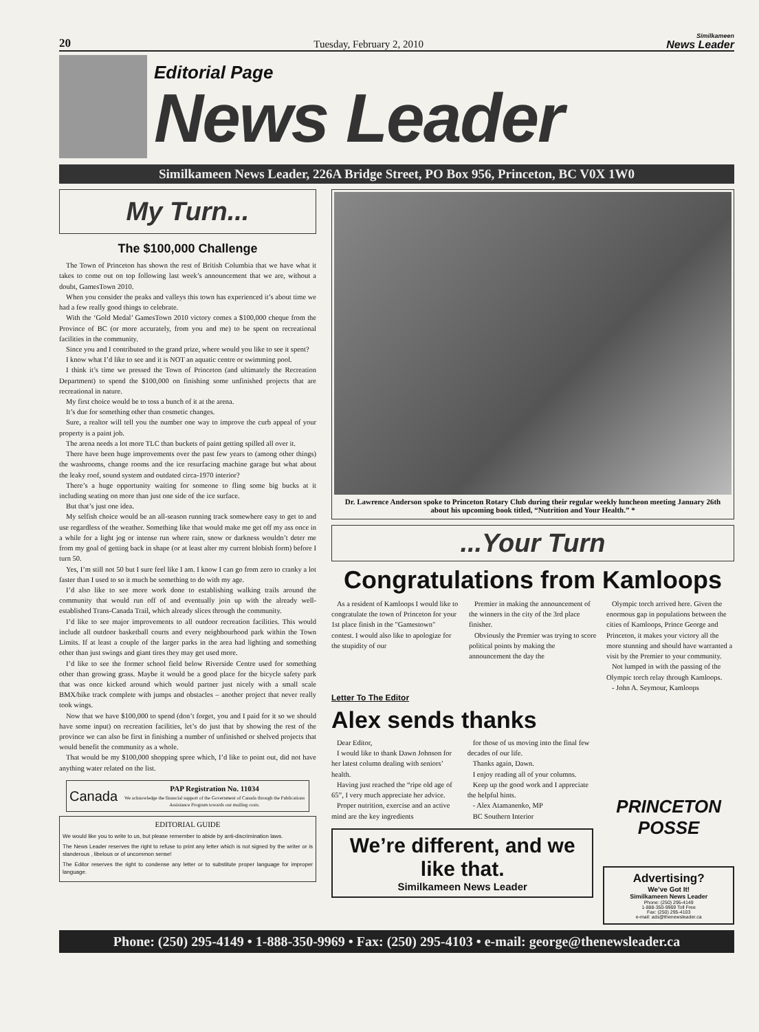20 Tuesday, February 2, 2010 Similkameen
News Leader
Editorial Page
News Leader
Similkameen News Leader, 226A Bridge Street, PO Box 956, Princeton, BC V0X 1W0
My Turn...
The $100,000 Challenge
The Town of Princeton has shown the rest of British Columbia that we have what it takes to come out on top following last week’s announcement that we are, without a doubt, GamesTown 2010.
When you consider the peaks and valleys this town has experienced it’s about time we had a few really good things to celebrate.
With the ‘Gold Medal’ GamesTown 2010 victory comes a $100,000 cheque from the Province of BC (or more accurately, from you and me) to be spent on recreational facilities in the community.
Since you and I contributed to the grand prize, where would you like to see it spent?
I know what I’d like to see and it is NOT an aquatic centre or swimming pool.
I think it’s time we pressed the Town of Princeton (and ultimately the Recreation Department) to spend the $100,000 on finishing some unfinished projects that are recreational in nature.
My first choice would be to toss a bunch of it at the arena.
It’s due for something other than cosmetic changes.
Sure, a realtor will tell you the number one way to improve the curb appeal of your property is a paint job.
The arena needs a lot more TLC than buckets of paint getting spilled all over it.
There have been huge improvements over the past few years to (among other things) the washrooms, change rooms and the ice resurfacing machine garage but what about the leaky roof, sound system and outdated circa-1970 interior?
There’s a huge opportunity waiting for someone to fling some big bucks at it including seating on more than just one side of the ice surface.
But that’s just one idea.
My selfish choice would be an all-season running track somewhere easy to get to and use regardless of the weather. Something like that would make me get off my ass once in a while for a light jog or intense run where rain, snow or darkness wouldn’t deter me from my goal of getting back in shape (or at least alter my current blobish form) before I turn 50.
Yes, I’m still not 50 but I sure feel like I am. I know I can go from zero to cranky a lot faster than I used to so it much be something to do with my age.
I’d also like to see more work done to establishing walking trails around the community that would run off of and eventually join up with the already well-established Trans-Canada Trail, which already slices through the community.
I’d like to see major improvements to all outdoor recreation facilities. This would include all outdoor basketball courts and every neighbourhood park within the Town Limits. If at least a couple of the larger parks in the area had lighting and something other than just swings and giant tires they may get used more.
I’d like to see the former school field below Riverside Centre used for something other than growing grass. Maybe it would be a good place for the bicycle safety park that was once kicked around which would partner just nicely with a small scale BMX/bike track complete with jumps and obstacles – another project that never really took wings.
Now that we have $100,000 to spend (don’t forget, you and I paid for it so we should have some input) on recreation facilities, let’s do just that by showing the rest of the province we can also be first in finishing a number of unfinished or shelved projects that would benefit the community as a whole.
That would be my $100,000 shopping spree which, I’d like to point out, did not have anything water related on the list.
Canada PAP Registration No. 11034
We acknowledge the financial support of the Government of Canada through the Publications Assistance Program towards our mailing costs.
EDITORIAL GUIDE
We would like you to write to us, but please remember to abide by anti-discrimination laws.
The News Leader reserves the right to refuse to print any letter which is not signed by the writer or is slanderous , libelous or of uncommon sense!
The Editor reserves the right to condense any letter or to substitute proper language for improper language.
Dr. Lawrence Anderson spoke to Princeton Rotary Club during their regular weekly luncheon meeting January 26th about his upcoming book titled, “Nutrition and Your Health.” *
...Your Turn
Congratulations from Kamloops
As a resident of Kamloops I would like to congratulate the town of Princeton for your 1st place finish in the "Gamestown" contest. I would also like to apologize for the stupidity of our
Premier in making the announcement of the winners in the city of the 3rd place finisher.
Obviously the Premier was trying to score political points by making the announcement the day the
Olympic torch arrived here. Given the enormous gap in populations between the cities of Kamloops, Prince George and Princeton, it makes your victory all the more stunning and should have warranted a visit by the Premier to your community.
Not lumped in with the passing of the Olympic torch relay through Kamloops.
- John A. Seymour, Kamloops
Letter To The Editor
Alex sends thanks
Dear Editor,
I would like to thank Dawn Johnson for her latest column dealing with seniors’ health.
Having just reached the “ripe old age of 65”, I very much appreciate her advice.
Proper nutrition, exercise and an active mind are the key ingredients
for those of us moving into the final few decades of our life.
Thanks again, Dawn.
I enjoy reading all of your columns.
Keep up the good work and I appreciate the helpful hints.
- Alex Atamanenko, MP
BC Southern Interior
We’re different, and we like that.
Similkameen News Leader
PRINCETON POSSE
Advertising?
We’ve Got It!
Similkameen News Leader
Phone: (250) 295-4149
1-888-350-9969 Toll Free
Fax: (250) 295-4103
e-mail: ads@thenewsleader.ca
Phone: (250) 295-4149 • 1-888-350-9969 • Fax: (250) 295-4103 • e-mail: george@thenewsleader.ca